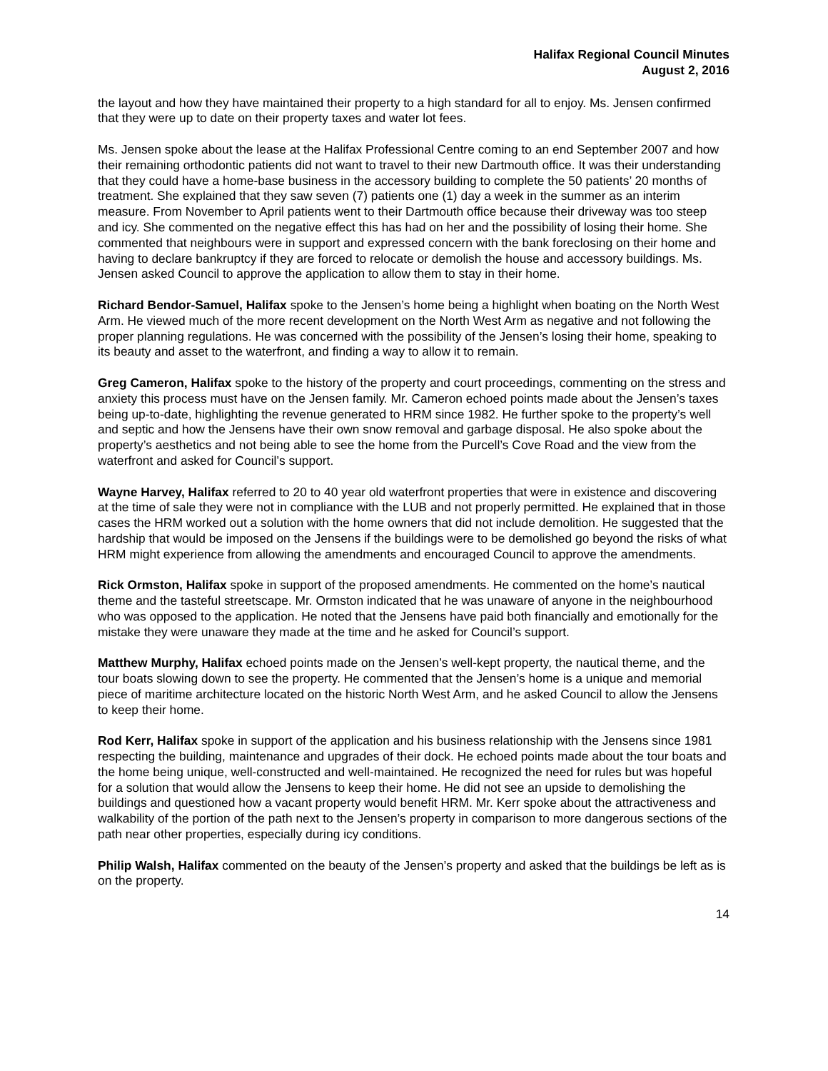Halifax Regional Council Minutes
August 2, 2016
the layout and how they have maintained their property to a high standard for all to enjoy. Ms. Jensen confirmed that they were up to date on their property taxes and water lot fees.
Ms. Jensen spoke about the lease at the Halifax Professional Centre coming to an end September 2007 and how their remaining orthodontic patients did not want to travel to their new Dartmouth office. It was their understanding that they could have a home-base business in the accessory building to complete the 50 patients’ 20 months of treatment. She explained that they saw seven (7) patients one (1) day a week in the summer as an interim measure. From November to April patients went to their Dartmouth office because their driveway was too steep and icy. She commented on the negative effect this has had on her and the possibility of losing their home. She commented that neighbours were in support and expressed concern with the bank foreclosing on their home and having to declare bankruptcy if they are forced to relocate or demolish the house and accessory buildings. Ms. Jensen asked Council to approve the application to allow them to stay in their home.
Richard Bendor-Samuel, Halifax spoke to the Jensen’s home being a highlight when boating on the North West Arm. He viewed much of the more recent development on the North West Arm as negative and not following the proper planning regulations. He was concerned with the possibility of the Jensen’s losing their home, speaking to its beauty and asset to the waterfront, and finding a way to allow it to remain.
Greg Cameron, Halifax spoke to the history of the property and court proceedings, commenting on the stress and anxiety this process must have on the Jensen family. Mr. Cameron echoed points made about the Jensen’s taxes being up-to-date, highlighting the revenue generated to HRM since 1982. He further spoke to the property’s well and septic and how the Jensens have their own snow removal and garbage disposal. He also spoke about the property’s aesthetics and not being able to see the home from the Purcell’s Cove Road and the view from the waterfront and asked for Council’s support.
Wayne Harvey, Halifax referred to 20 to 40 year old waterfront properties that were in existence and discovering at the time of sale they were not in compliance with the LUB and not properly permitted. He explained that in those cases the HRM worked out a solution with the home owners that did not include demolition. He suggested that the hardship that would be imposed on the Jensens if the buildings were to be demolished go beyond the risks of what HRM might experience from allowing the amendments and encouraged Council to approve the amendments.
Rick Ormston, Halifax spoke in support of the proposed amendments. He commented on the home’s nautical theme and the tasteful streetscape. Mr. Ormston indicated that he was unaware of anyone in the neighbourhood who was opposed to the application. He noted that the Jensens have paid both financially and emotionally for the mistake they were unaware they made at the time and he asked for Council’s support.
Matthew Murphy, Halifax echoed points made on the Jensen’s well-kept property, the nautical theme, and the tour boats slowing down to see the property. He commented that the Jensen’s home is a unique and memorial piece of maritime architecture located on the historic North West Arm, and he asked Council to allow the Jensens to keep their home.
Rod Kerr, Halifax spoke in support of the application and his business relationship with the Jensens since 1981 respecting the building, maintenance and upgrades of their dock. He echoed points made about the tour boats and the home being unique, well-constructed and well-maintained. He recognized the need for rules but was hopeful for a solution that would allow the Jensens to keep their home. He did not see an upside to demolishing the buildings and questioned how a vacant property would benefit HRM. Mr. Kerr spoke about the attractiveness and walkability of the portion of the path next to the Jensen’s property in comparison to more dangerous sections of the path near other properties, especially during icy conditions.
Philip Walsh, Halifax commented on the beauty of the Jensen’s property and asked that the buildings be left as is on the property.
14